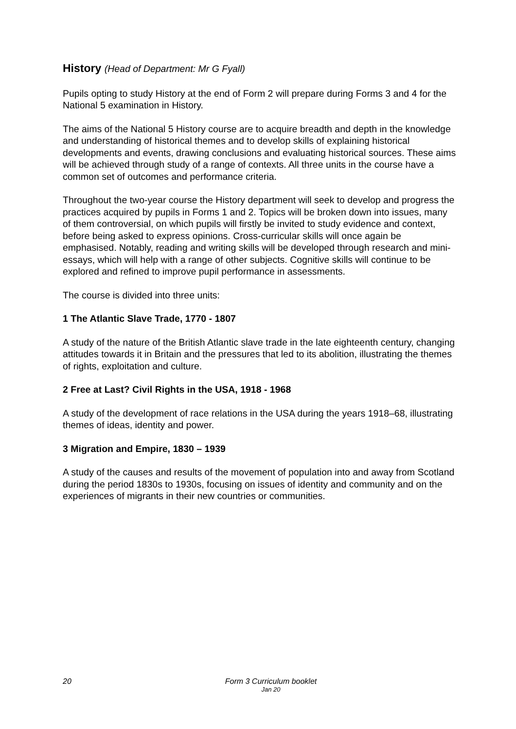History (Head of Department: Mr G Fyall)
Pupils opting to study History at the end of Form 2 will prepare during Forms 3 and 4 for the National 5 examination in History.
The aims of the National 5 History course are to acquire breadth and depth in the knowledge and understanding of historical themes and to develop skills of explaining historical developments and events, drawing conclusions and evaluating historical sources. These aims will be achieved through study of a range of contexts. All three units in the course have a common set of outcomes and performance criteria.
Throughout the two-year course the History department will seek to develop and progress the practices acquired by pupils in Forms 1 and 2. Topics will be broken down into issues, many of them controversial, on which pupils will firstly be invited to study evidence and context, before being asked to express opinions. Cross-curricular skills will once again be emphasised. Notably, reading and writing skills will be developed through research and mini-essays, which will help with a range of other subjects. Cognitive skills will continue to be explored and refined to improve pupil performance in assessments.
The course is divided into three units:
1 The Atlantic Slave Trade, 1770 - 1807
A study of the nature of the British Atlantic slave trade in the late eighteenth century, changing attitudes towards it in Britain and the pressures that led to its abolition, illustrating the themes of rights, exploitation and culture.
2 Free at Last? Civil Rights in the USA, 1918 - 1968
A study of the development of race relations in the USA during the years 1918–68, illustrating themes of ideas, identity and power.
3 Migration and Empire, 1830 – 1939
A study of the causes and results of the movement of population into and away from Scotland during the period 1830s to 1930s, focusing on issues of identity and community and on the experiences of migrants in their new countries or communities.
20
Form 3 Curriculum booklet
Jan 20